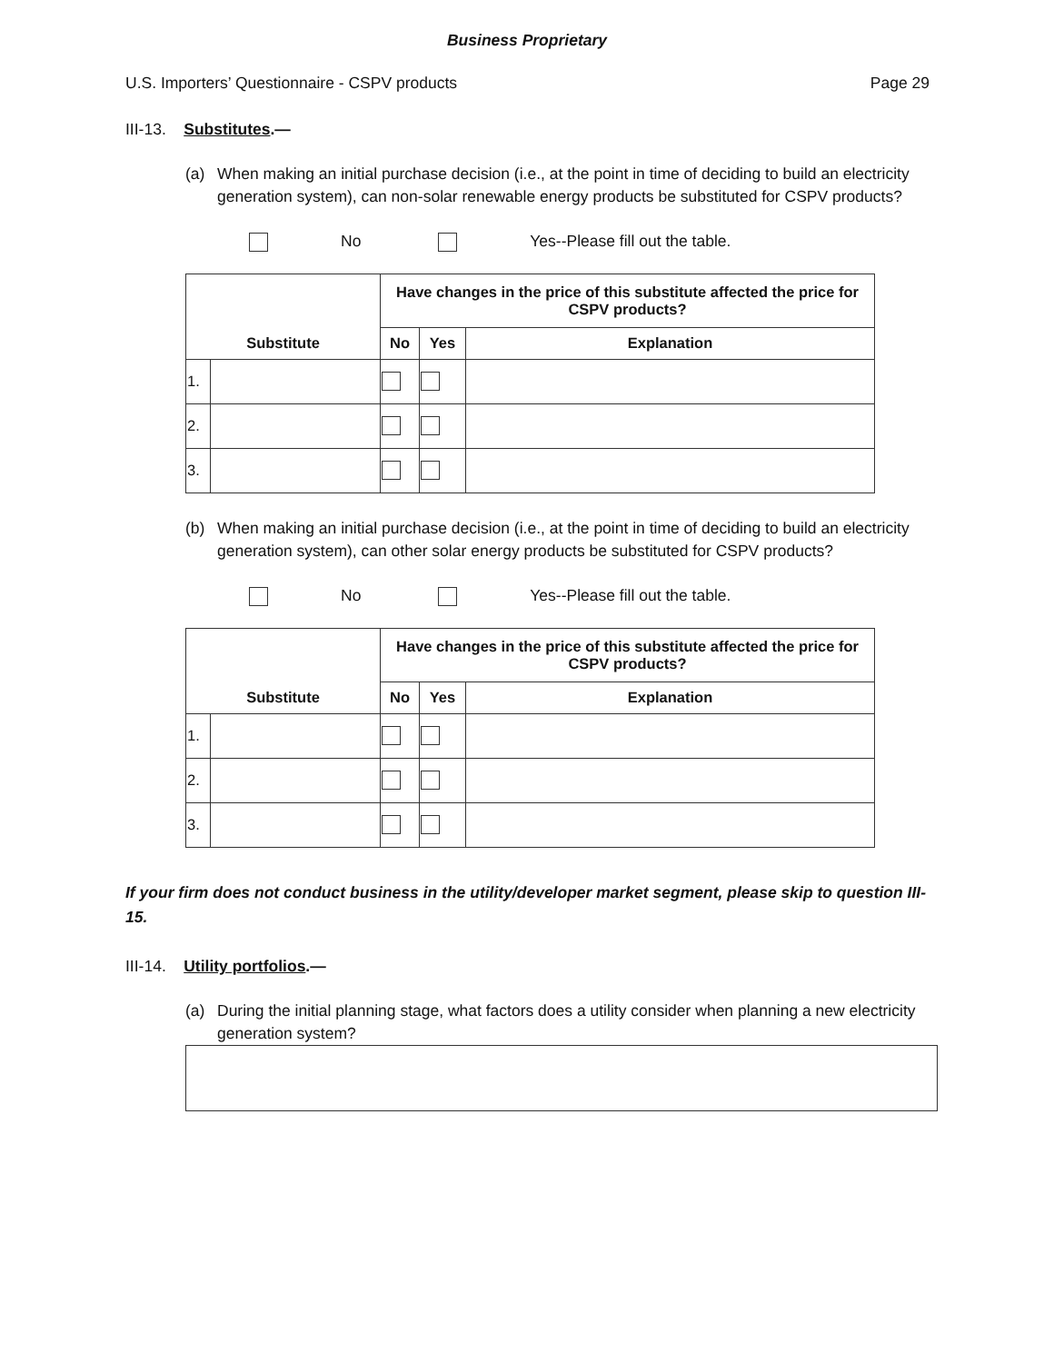Business Proprietary
U.S. Importers’ Questionnaire - CSPV products Page 29
III-13. Substitutes.—
(a) When making an initial purchase decision (i.e., at the point in time of deciding to build an electricity generation system), can non-solar renewable energy products be substituted for CSPV products?
No Yes--Please fill out the table.
| | | Have changes in the price of this substitute affected the price for CSPV products? | | |
| --- | --- | --- | --- | --- |
| Substitute | | No | Yes | Explanation |
| 1. | | | | |
| 2. | | | | |
| 3. | | | | |
(b) When making an initial purchase decision (i.e., at the point in time of deciding to build an electricity generation system), can other solar energy products be substituted for CSPV products?
No Yes--Please fill out the table.
| | | Have changes in the price of this substitute affected the price for CSPV products? | | |
| --- | --- | --- | --- | --- |
| Substitute | | No | Yes | Explanation |
| 1. | | | | |
| 2. | | | | |
| 3. | | | | |
If your firm does not conduct business in the utility/developer market segment, please skip to question III-15.
III-14. Utility portfolios.—
(a) During the initial planning stage, what factors does a utility consider when planning a new electricity generation system?